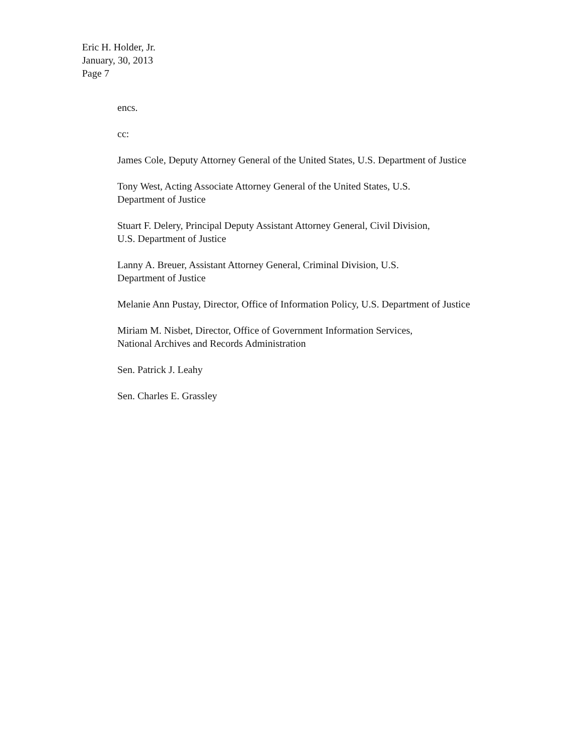Eric H. Holder, Jr.
January, 30, 2013
Page 7
encs.
cc:
James Cole, Deputy Attorney General of the United States, U.S. Department of Justice
Tony West, Acting Associate Attorney General of the United States, U.S.
Department of Justice
Stuart F. Delery, Principal Deputy Assistant Attorney General, Civil Division,
U.S. Department of Justice
Lanny A. Breuer, Assistant Attorney General, Criminal Division, U.S.
Department of Justice
Melanie Ann Pustay, Director, Office of Information Policy, U.S. Department of Justice
Miriam M. Nisbet, Director, Office of Government Information Services,
National Archives and Records Administration
Sen. Patrick J. Leahy
Sen. Charles E. Grassley